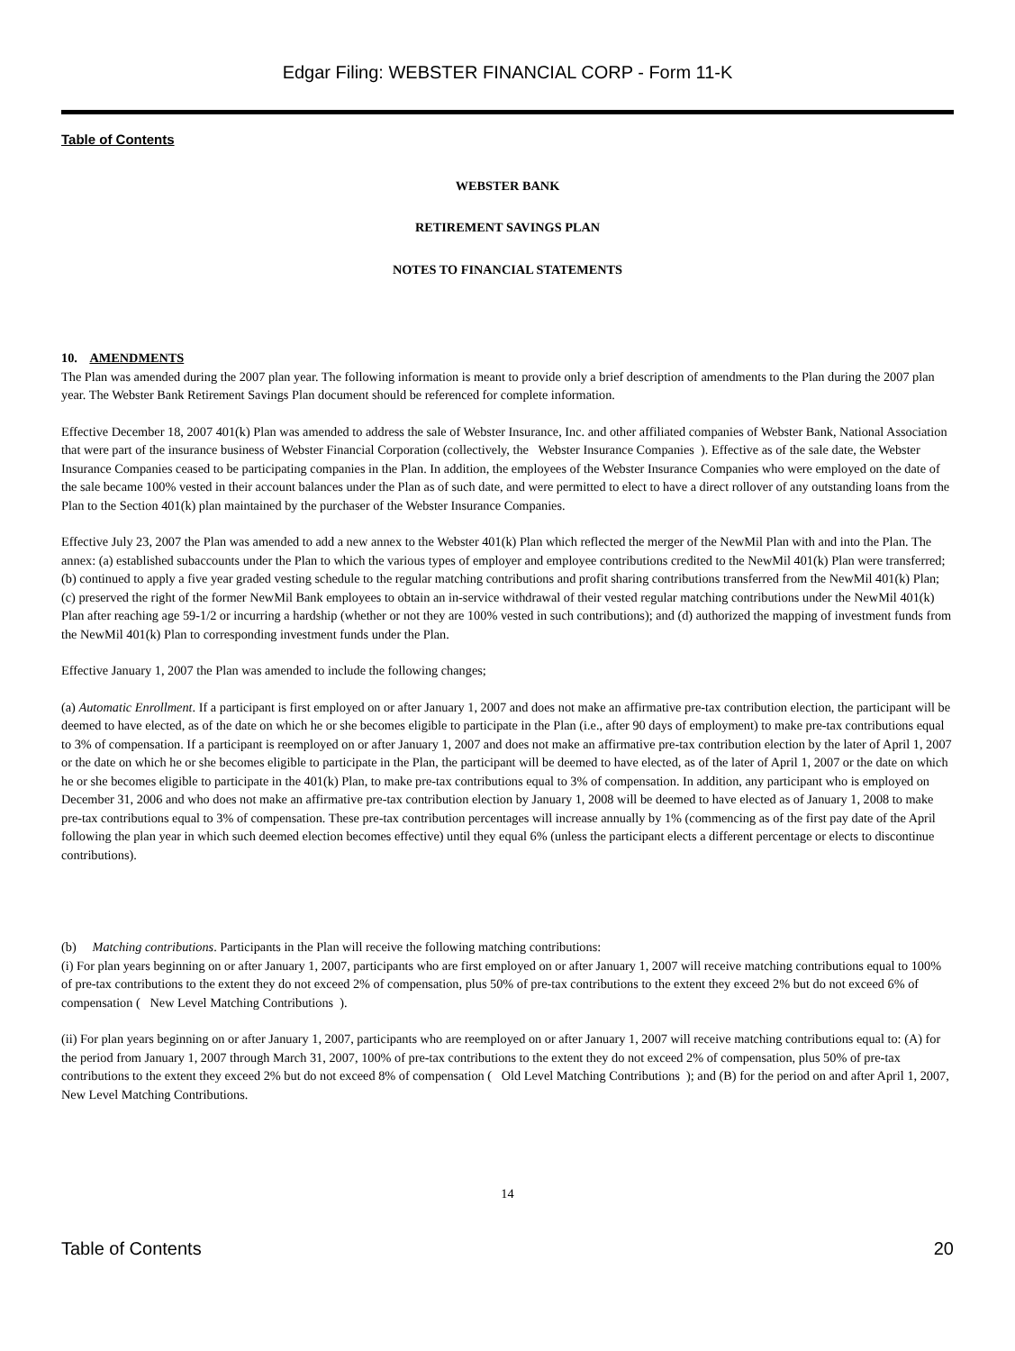Edgar Filing: WEBSTER FINANCIAL CORP - Form 11-K
Table of Contents
WEBSTER BANK
RETIREMENT SAVINGS PLAN
NOTES TO FINANCIAL STATEMENTS
10. AMENDMENTS
The Plan was amended during the 2007 plan year. The following information is meant to provide only a brief description of amendments to the Plan during the 2007 plan year. The Webster Bank Retirement Savings Plan document should be referenced for complete information.
Effective December 18, 2007 401(k) Plan was amended to address the sale of Webster Insurance, Inc. and other affiliated companies of Webster Bank, National Association that were part of the insurance business of Webster Financial Corporation (collectively, the Webster Insurance Companies ). Effective as of the sale date, the Webster Insurance Companies ceased to be participating companies in the Plan. In addition, the employees of the Webster Insurance Companies who were employed on the date of the sale became 100% vested in their account balances under the Plan as of such date, and were permitted to elect to have a direct rollover of any outstanding loans from the Plan to the Section 401(k) plan maintained by the purchaser of the Webster Insurance Companies.
Effective July 23, 2007 the Plan was amended to add a new annex to the Webster 401(k) Plan which reflected the merger of the NewMil Plan with and into the Plan. The annex: (a) established subaccounts under the Plan to which the various types of employer and employee contributions credited to the NewMil 401(k) Plan were transferred; (b) continued to apply a five year graded vesting schedule to the regular matching contributions and profit sharing contributions transferred from the NewMil 401(k) Plan; (c) preserved the right of the former NewMil Bank employees to obtain an in-service withdrawal of their vested regular matching contributions under the NewMil 401(k) Plan after reaching age 59-1/2 or incurring a hardship (whether or not they are 100% vested in such contributions); and (d) authorized the mapping of investment funds from the NewMil 401(k) Plan to corresponding investment funds under the Plan.
Effective January 1, 2007 the Plan was amended to include the following changes;
(a) Automatic Enrollment. If a participant is first employed on or after January 1, 2007 and does not make an affirmative pre-tax contribution election, the participant will be deemed to have elected, as of the date on which he or she becomes eligible to participate in the Plan (i.e., after 90 days of employment) to make pre-tax contributions equal to 3% of compensation. If a participant is reemployed on or after January 1, 2007 and does not make an affirmative pre-tax contribution election by the later of April 1, 2007 or the date on which he or she becomes eligible to participate in the Plan, the participant will be deemed to have elected, as of the later of April 1, 2007 or the date on which he or she becomes eligible to participate in the 401(k) Plan, to make pre-tax contributions equal to 3% of compensation. In addition, any participant who is employed on December 31, 2006 and who does not make an affirmative pre-tax contribution election by January 1, 2008 will be deemed to have elected as of January 1, 2008 to make pre-tax contributions equal to 3% of compensation. These pre-tax contribution percentages will increase annually by 1% (commencing as of the first pay date of the April following the plan year in which such deemed election becomes effective) until they equal 6% (unless the participant elects a different percentage or elects to discontinue contributions).
(b) Matching contributions. Participants in the Plan will receive the following matching contributions:
(i) For plan years beginning on or after January 1, 2007, participants who are first employed on or after January 1, 2007 will receive matching contributions equal to 100% of pre-tax contributions to the extent they do not exceed 2% of compensation, plus 50% of pre-tax contributions to the extent they exceed 2% but do not exceed 6% of compensation ( New Level Matching Contributions ).
(ii) For plan years beginning on or after January 1, 2007, participants who are reemployed on or after January 1, 2007 will receive matching contributions equal to: (A) for the period from January 1, 2007 through March 31, 2007, 100% of pre-tax contributions to the extent they do not exceed 2% of compensation, plus 50% of pre-tax contributions to the extent they exceed 2% but do not exceed 8% of compensation ( Old Level Matching Contributions ); and (B) for the period on and after April 1, 2007, New Level Matching Contributions.
14
Table of Contents 20